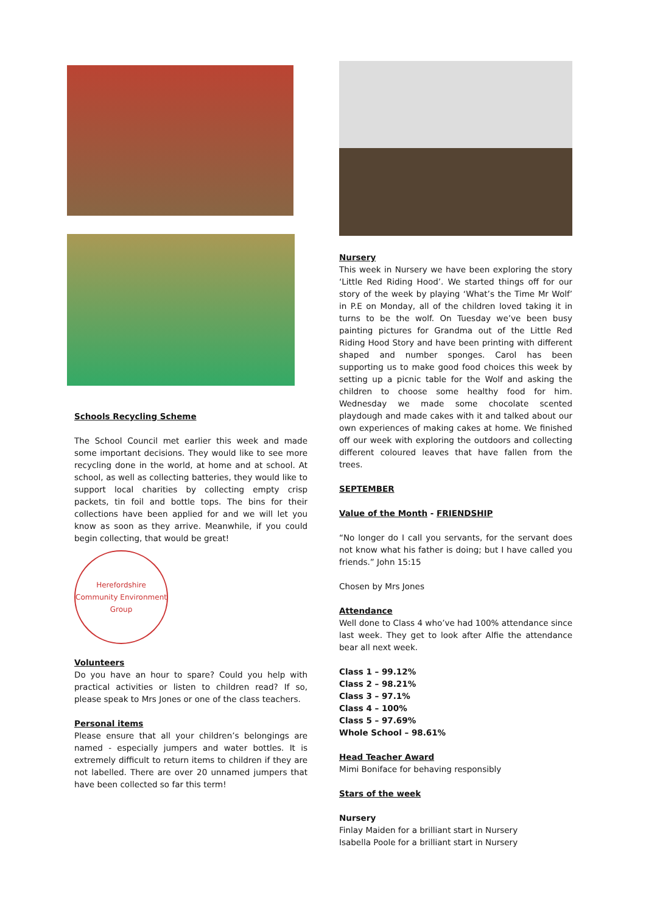Schools Recycling Scheme
The School Council met earlier this week and made some important decisions. They would like to see more recycling done in the world, at home and at school. At school, as well as collecting batteries, they would like to support local charities by collecting empty crisp packets, tin foil and bottle tops. The bins for their collections have been applied for and we will let you know as soon as they arrive. Meanwhile, if you could begin collecting, that would be great!
Herefordshire Community Environment Group
Volunteers
Do you have an hour to spare? Could you help with practical activities or listen to children read? If so, please speak to Mrs Jones or one of the class teachers.
Personal items
Please ensure that all your children’s belongings are named - especially jumpers and water bottles. It is extremely difficult to return items to children if they are not labelled. There are over 20 unnamed jumpers that have been collected so far this term!
Nursery
This week in Nursery we have been exploring the story ‘Little Red Riding Hood’. We started things off for our story of the week by playing ‘What’s the Time Mr Wolf’ in P.E on Monday, all of the children loved taking it in turns to be the wolf. On Tuesday we’ve been busy painting pictures for Grandma out of the Little Red Riding Hood Story and have been printing with different shaped and number sponges. Carol has been supporting us to make good food choices this week by setting up a picnic table for the Wolf and asking the children to choose some healthy food for him. Wednesday we made some chocolate scented playdough and made cakes with it and talked about our own experiences of making cakes at home. We finished off our week with exploring the outdoors and collecting different coloured leaves that have fallen from the trees.
SEPTEMBER
Value of the Month - FRIENDSHIP
“No longer do I call you servants, for the servant does not know what his father is doing; but I have called you friends.” John 15:15
Chosen by Mrs Jones
Attendance
Well done to Class 4 who’ve had 100% attendance since last week. They get to look after Alfie the attendance bear all next week.
Class 1 – 99.12%
Class 2 – 98.21%
Class 3 – 97.1%
Class 4 – 100%
Class 5 – 97.69%
Whole School – 98.61%
Head Teacher Award
Mimi Boniface for behaving responsibly
Stars of the week
Nursery
Finlay Maiden for a brilliant start in Nursery
Isabella Poole for a brilliant start in Nursery